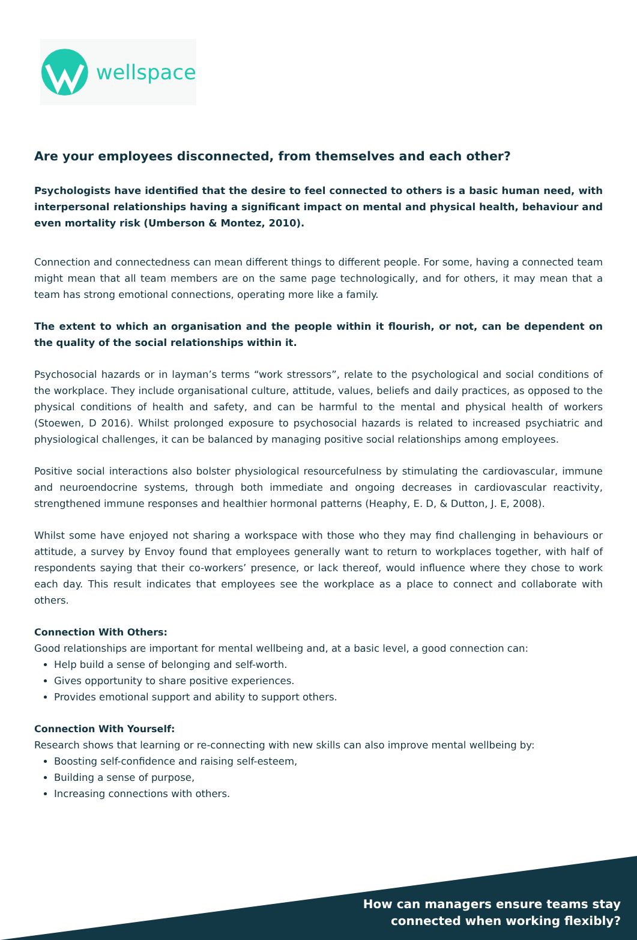wellspace
Are your employees disconnected, from themselves and each other?
Psychologists have identified that the desire to feel connected to others is a basic human need, with interpersonal relationships having a significant impact on mental and physical health, behaviour and even mortality risk (Umberson & Montez, 2010).
Connection and connectedness can mean different things to different people. For some, having a connected team might mean that all team members are on the same page technologically, and for others, it may mean that a team has strong emotional connections, operating more like a family.
The extent to which an organisation and the people within it flourish, or not, can be dependent on the quality of the social relationships within it.
Psychosocial hazards or in layman’s terms “work stressors”, relate to the psychological and social conditions of the workplace. They include organisational culture, attitude, values, beliefs and daily practices, as opposed to the physical conditions of health and safety, and can be harmful to the mental and physical health of workers (Stoewen, D 2016). Whilst prolonged exposure to psychosocial hazards is related to increased psychiatric and physiological challenges, it can be balanced by managing positive social relationships among employees.
Positive social interactions also bolster physiological resourcefulness by stimulating the cardiovascular, immune and neuroendocrine systems, through both immediate and ongoing decreases in cardiovascular reactivity, strengthened immune responses and healthier hormonal patterns (Heaphy, E. D, & Dutton, J. E, 2008).
Whilst some have enjoyed not sharing a workspace with those who they may find challenging in behaviours or attitude, a survey by Envoy found that employees generally want to return to workplaces together, with half of respondents saying that their co-workers’ presence, or lack thereof, would influence where they chose to work each day. This result indicates that employees see the workplace as a place to connect and collaborate with others.
Connection With Others:
Good relationships are important for mental wellbeing and, at a basic level, a good connection can:
Help build a sense of belonging and self-worth.
Gives opportunity to share positive experiences.
Provides emotional support and ability to support others.
Connection With Yourself:
Research shows that learning or re-connecting with new skills can also improve mental wellbeing by:
Boosting self-confidence and raising self-esteem,
Building a sense of purpose,
Increasing connections with others.
How can managers ensure teams stay
connected when working flexibly?